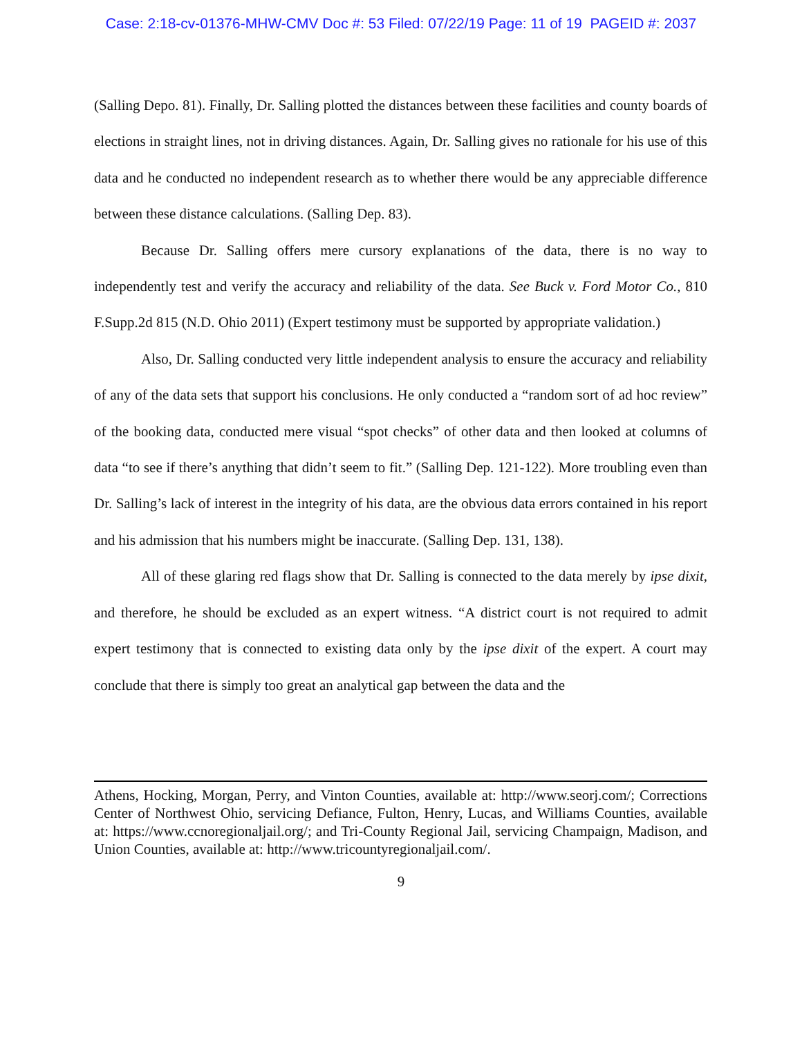Case: 2:18-cv-01376-MHW-CMV Doc #: 53 Filed: 07/22/19 Page: 11 of 19 PAGEID #: 2037
(Salling Depo. 81). Finally, Dr. Salling plotted the distances between these facilities and county boards of elections in straight lines, not in driving distances. Again, Dr. Salling gives no rationale for his use of this data and he conducted no independent research as to whether there would be any appreciable difference between these distance calculations. (Salling Dep. 83).
Because Dr. Salling offers mere cursory explanations of the data, there is no way to independently test and verify the accuracy and reliability of the data. See Buck v. Ford Motor Co., 810 F.Supp.2d 815 (N.D. Ohio 2011) (Expert testimony must be supported by appropriate validation.)
Also, Dr. Salling conducted very little independent analysis to ensure the accuracy and reliability of any of the data sets that support his conclusions. He only conducted a “random sort of ad hoc review” of the booking data, conducted mere visual “spot checks” of other data and then looked at columns of data “to see if there’s anything that didn’t seem to fit.” (Salling Dep. 121-122). More troubling even than Dr. Salling’s lack of interest in the integrity of his data, are the obvious data errors contained in his report and his admission that his numbers might be inaccurate. (Salling Dep. 131, 138).
All of these glaring red flags show that Dr. Salling is connected to the data merely by ipse dixit, and therefore, he should be excluded as an expert witness. “A district court is not required to admit expert testimony that is connected to existing data only by the ipse dixit of the expert. A court may conclude that there is simply too great an analytical gap between the data and the
Athens, Hocking, Morgan, Perry, and Vinton Counties, available at: http://www.seorj.com/; Corrections Center of Northwest Ohio, servicing Defiance, Fulton, Henry, Lucas, and Williams Counties, available at: https://www.ccnoregionaljail.org/; and Tri-County Regional Jail, servicing Champaign, Madison, and Union Counties, available at: http://www.tricountyregionaljail.com/.
9